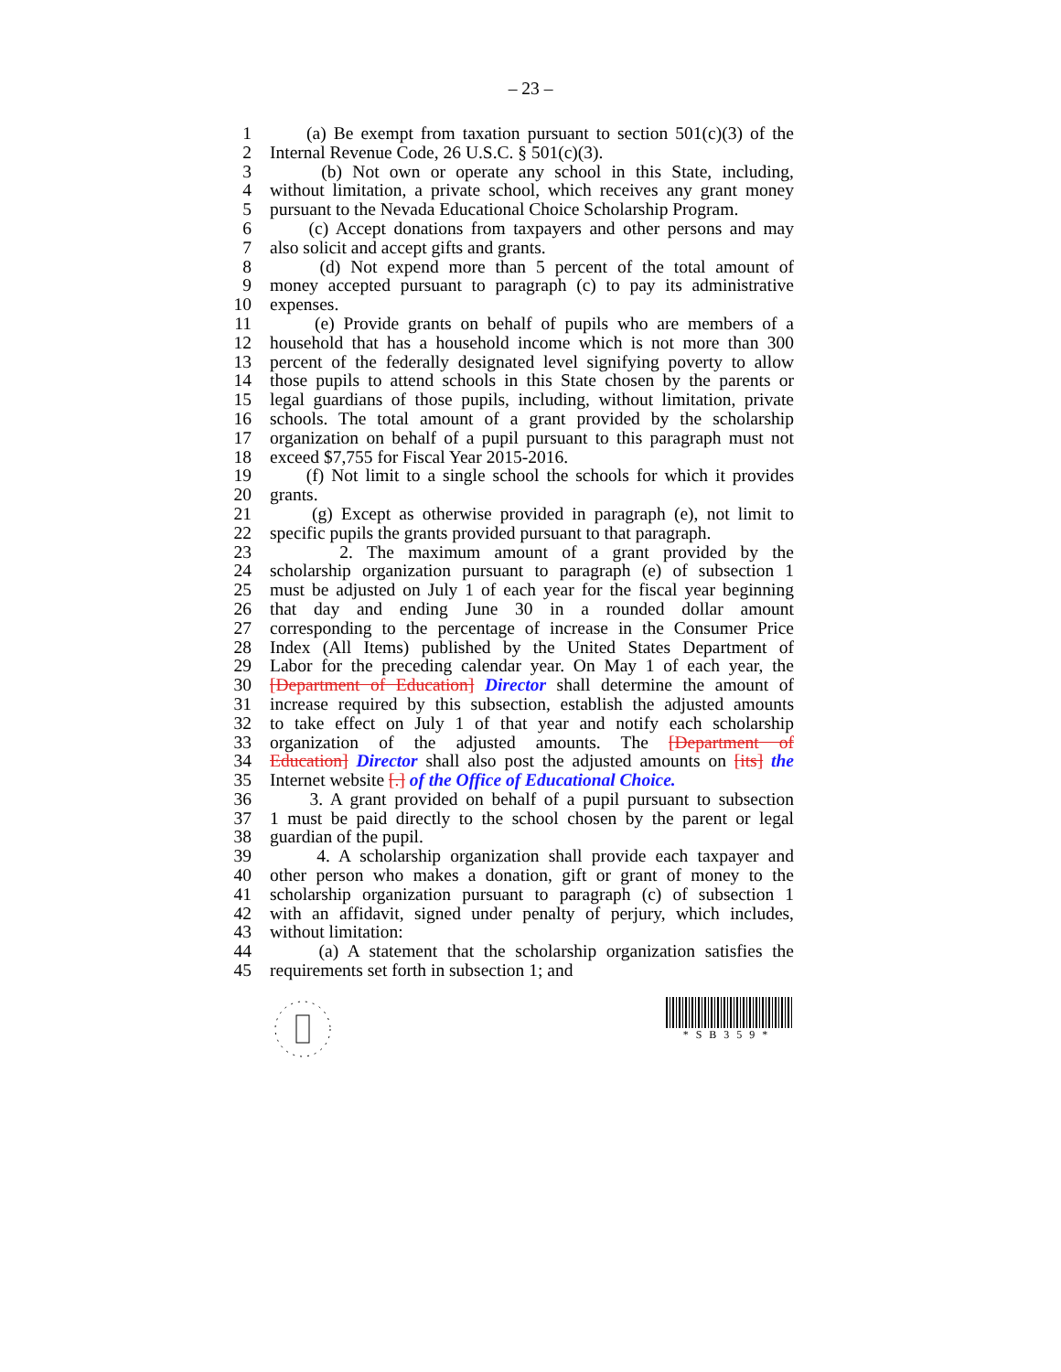– 23 –
1 (a) Be exempt from taxation pursuant to section 501(c)(3) of the
2 Internal Revenue Code, 26 U.S.C. § 501(c)(3).
3 (b) Not own or operate any school in this State, including,
4 without limitation, a private school, which receives any grant money
5 pursuant to the Nevada Educational Choice Scholarship Program.
6 (c) Accept donations from taxpayers and other persons and may
7 also solicit and accept gifts and grants.
8 (d) Not expend more than 5 percent of the total amount of
9 money accepted pursuant to paragraph (c) to pay its administrative
10 expenses.
11 (e) Provide grants on behalf of pupils who are members of a
12 household that has a household income which is not more than 300
13 percent of the federally designated level signifying poverty to allow
14 those pupils to attend schools in this State chosen by the parents or
15 legal guardians of those pupils, including, without limitation, private
16 schools. The total amount of a grant provided by the scholarship
17 organization on behalf of a pupil pursuant to this paragraph must not
18 exceed $7,755 for Fiscal Year 2015-2016.
19 (f) Not limit to a single school the schools for which it provides
20 grants.
21 (g) Except as otherwise provided in paragraph (e), not limit to
22 specific pupils the grants provided pursuant to that paragraph.
23 2. The maximum amount of a grant provided by the
24 scholarship organization pursuant to paragraph (e) of subsection 1
25 must be adjusted on July 1 of each year for the fiscal year beginning
26 that day and ending June 30 in a rounded dollar amount
27 corresponding to the percentage of increase in the Consumer Price
28 Index (All Items) published by the United States Department of
29 Labor for the preceding calendar year. On May 1 of each year, the
30 [Department of Education] Director shall determine the amount of
31 increase required by this subsection, establish the adjusted amounts
32 to take effect on July 1 of that year and notify each scholarship
33 organization of the adjusted amounts. The [Department of
34 Education] Director shall also post the adjusted amounts on [its] the
35 Internet website [.] of the Office of Educational Choice.
36 3. A grant provided on behalf of a pupil pursuant to subsection
37 1 must be paid directly to the school chosen by the parent or legal
38 guardian of the pupil.
39 4. A scholarship organization shall provide each taxpayer and
40 other person who makes a donation, gift or grant of money to the
41 scholarship organization pursuant to paragraph (c) of subsection 1
42 with an affidavit, signed under penalty of perjury, which includes,
43 without limitation:
44 (a) A statement that the scholarship organization satisfies the
45 requirements set forth in subsection 1; and
*SB359*